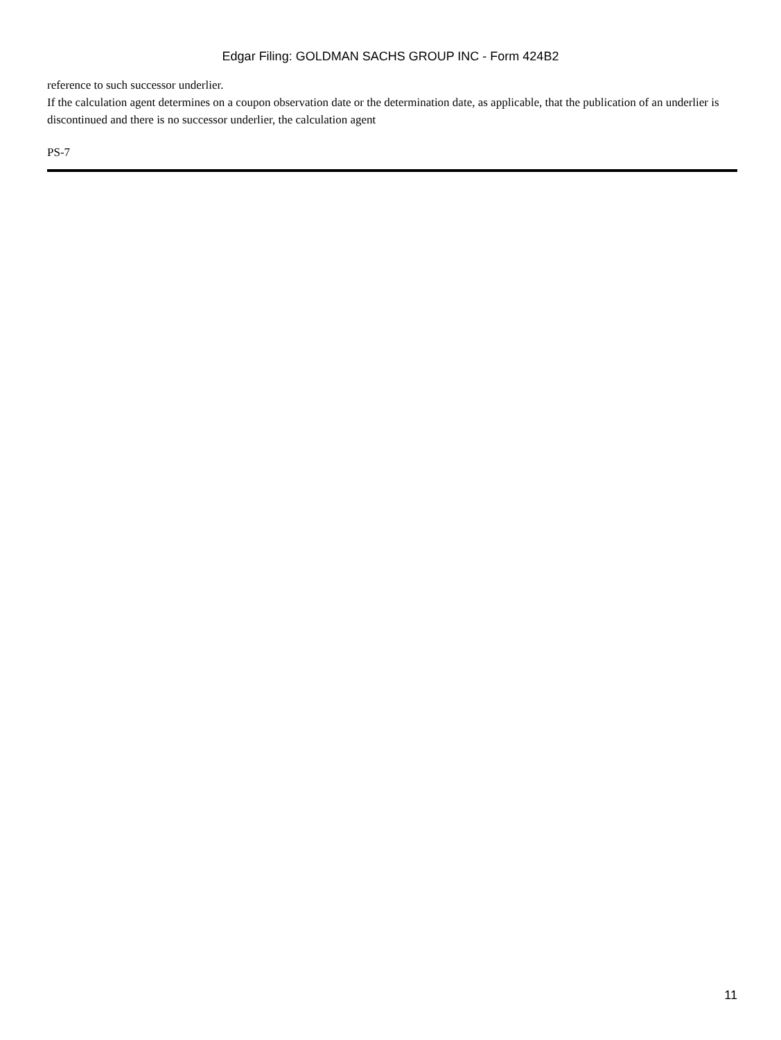Edgar Filing: GOLDMAN SACHS GROUP INC - Form 424B2
reference to such successor underlier.
If the calculation agent determines on a coupon observation date or the determination date, as applicable, that the publication of an underlier is discontinued and there is no successor underlier, the calculation agent
PS-7
11